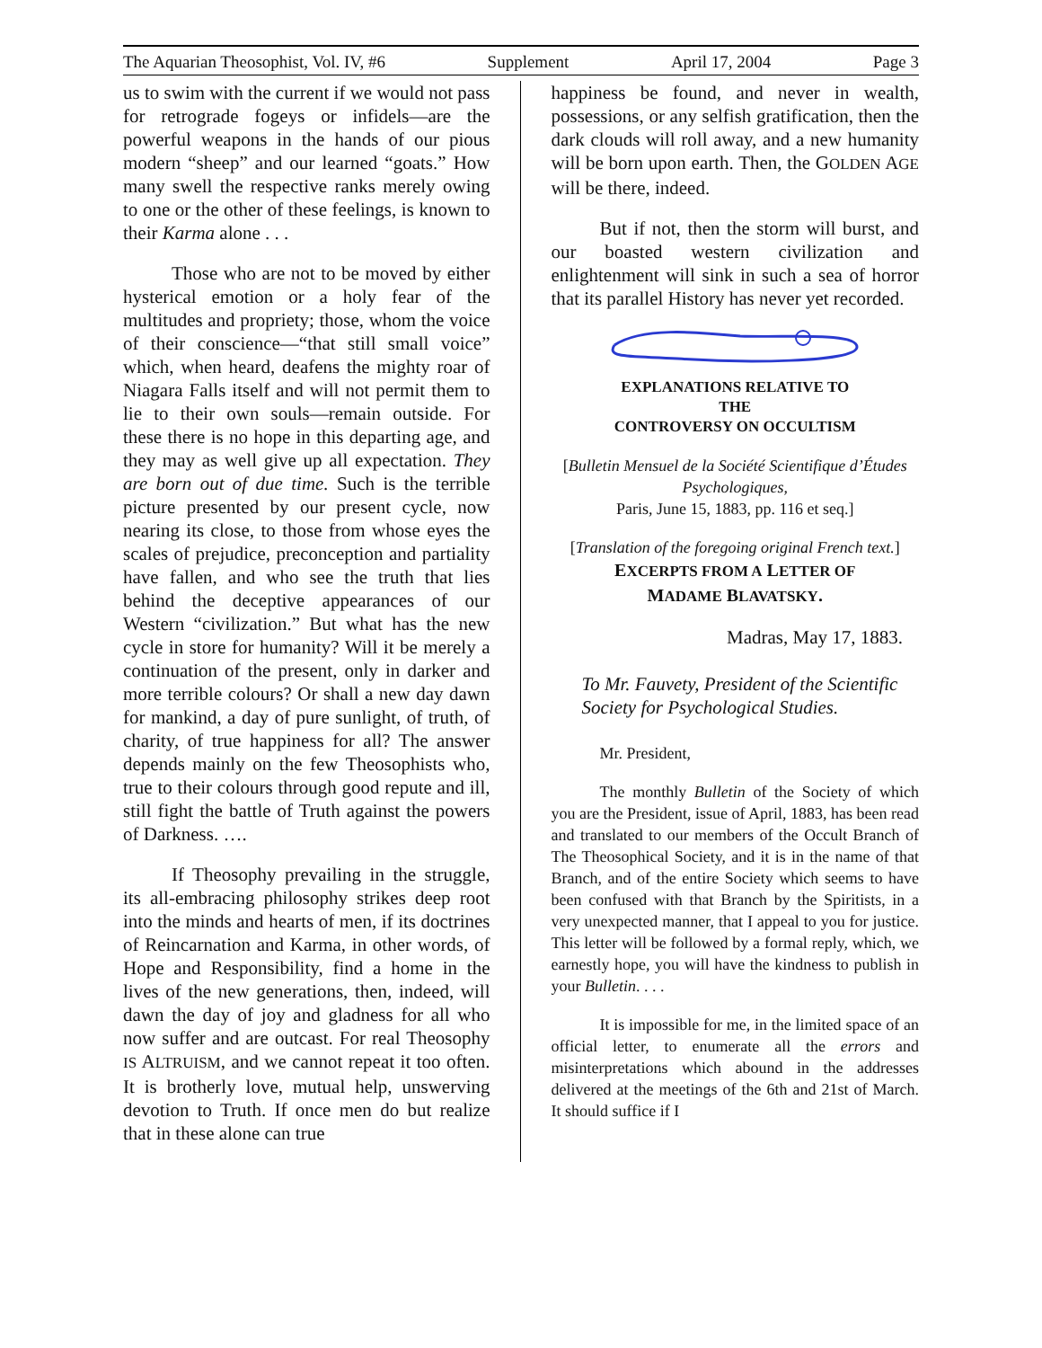The Aquarian Theosophist, Vol. IV, #6 Supplement April 17, 2004 Page 3
us to swim with the current if we would not pass for retrograde fogeys or infidels—are the powerful weapons in the hands of our pious modern “sheep” and our learned “goats.” How many swell the respective ranks merely owing to one or the other of these feelings, is known to their Karma alone . . .
Those who are not to be moved by either hysterical emotion or a holy fear of the multitudes and propriety; those, whom the voice of their conscience—“that still small voice” which, when heard, deafens the mighty roar of Niagara Falls itself and will not permit them to lie to their own souls—remain outside. For these there is no hope in this departing age, and they may as well give up all expectation. They are born out of due time. Such is the terrible picture presented by our present cycle, now nearing its close, to those from whose eyes the scales of prejudice, preconception and partiality have fallen, and who see the truth that lies behind the deceptive appearances of our Western “civilization.” But what has the new cycle in store for humanity? Will it be merely a continuation of the present, only in darker and more terrible colours? Or shall a new day dawn for mankind, a day of pure sunlight, of truth, of charity, of true happiness for all? The answer depends mainly on the few Theosophists who, true to their colours through good repute and ill, still fight the battle of Truth against the powers of Darkness. ….
If Theosophy prevailing in the struggle, its all-embracing philosophy strikes deep root into the minds and hearts of men, if its doctrines of Reincarnation and Karma, in other words, of Hope and Responsibility, find a home in the lives of the new generations, then, indeed, will dawn the day of joy and gladness for all who now suffer and are outcast. For real Theosophy IS ALTRUISM, and we cannot repeat it too often. It is brotherly love, mutual help, unswerving devotion to Truth. If once men do but realize that in these alone can true
happiness be found, and never in wealth, possessions, or any selfish gratification, then the dark clouds will roll away, and a new humanity will be born upon earth. Then, the GOLDEN AGE will be there, indeed.
But if not, then the storm will burst, and our boasted western civilization and enlightenment will sink in such a sea of horror that its parallel History has never yet recorded.
EXPLANATIONS RELATIVE TO
THE
CONTROVERSY ON OCCULTISM
[Bulletin Mensuel de la Société Scientifique d’Études Psychologiques,
Paris, June 15, 1883, pp. 116 et seq.]
[Translation of the foregoing original French text.]
EXCERPTS FROM A LETTER OF
MADAME BLAVATSKY.
Madras, May 17, 1883.
To Mr. Fauvety, President of the Scientific Society for Psychological Studies.
Mr. President,
The monthly Bulletin of the Society of which you are the President, issue of April, 1883, has been read and translated to our members of the Occult Branch of The Theosophical Society, and it is in the name of that Branch, and of the entire Society which seems to have been confused with that Branch by the Spiritists, in a very unexpected manner, that I appeal to you for justice. This letter will be followed by a formal reply, which, we earnestly hope, you will have the kindness to publish in your Bulletin. . . .
It is impossible for me, in the limited space of an official letter, to enumerate all the errors and misinterpretations which abound in the addresses delivered at the meetings of the 6th and 21st of March. It should suffice if I